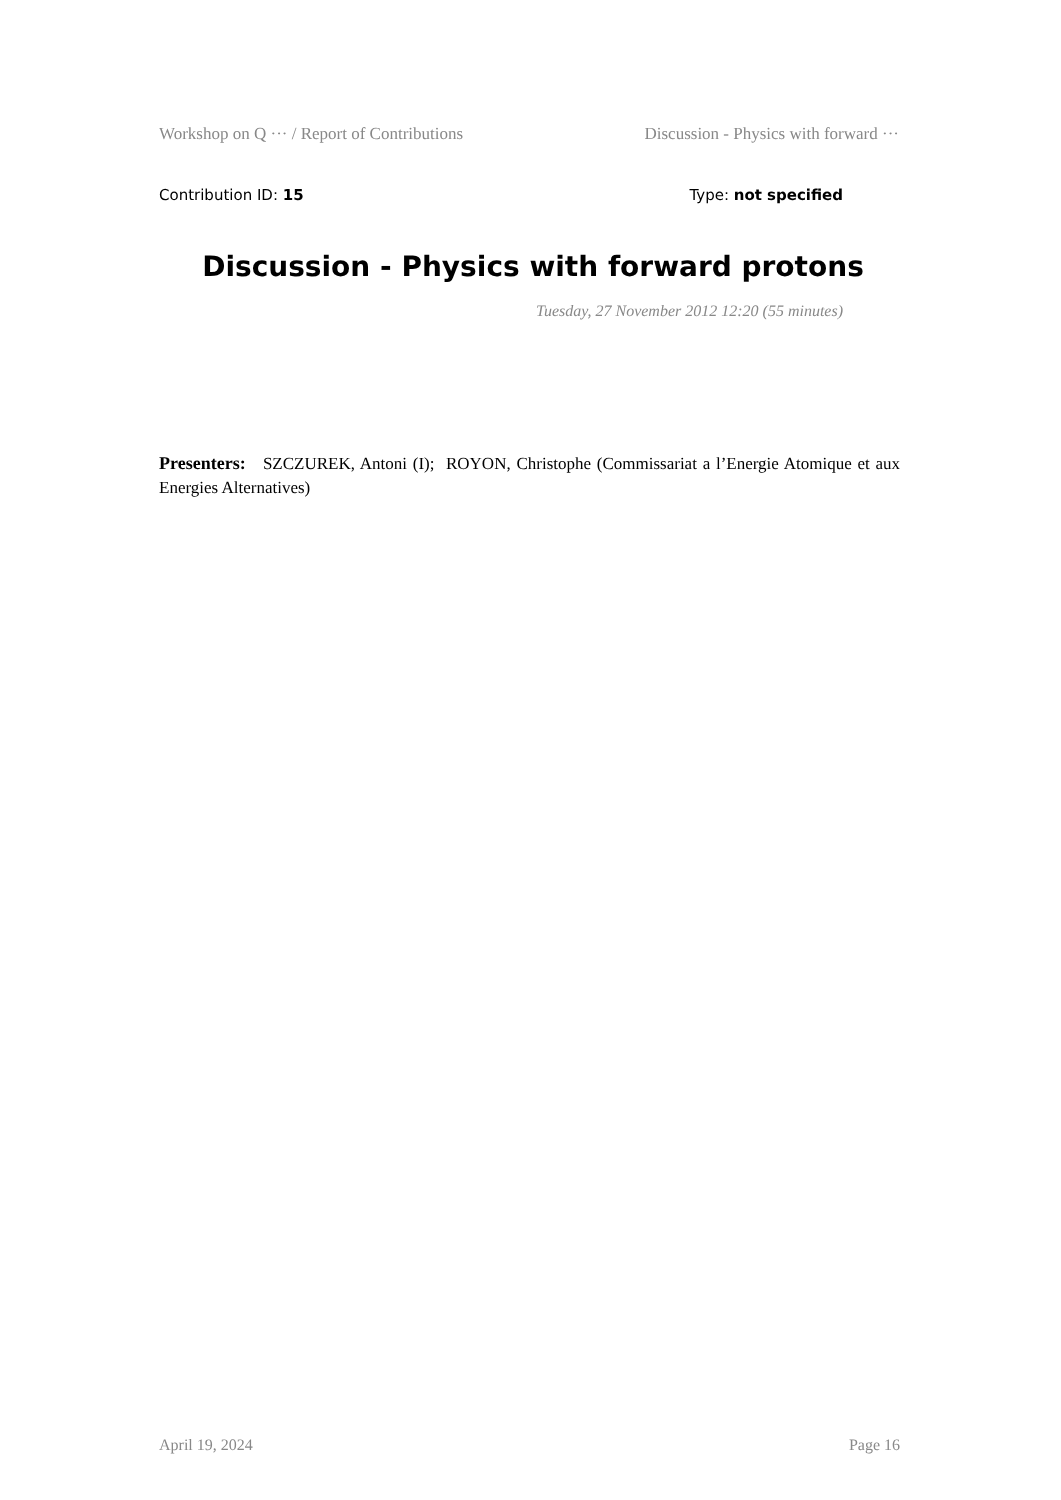Workshop on Q ··· / Report of Contributions Discussion - Physics with forward ···
Contribution ID: 15 Type: not specified
Discussion - Physics with forward protons
Tuesday, 27 November 2012 12:20 (55 minutes)
Presenters: SZCZUREK, Antoni (I); ROYON, Christophe (Commissariat a l’Energie Atomique et aux Energies Alternatives)
April 19, 2024 Page 16